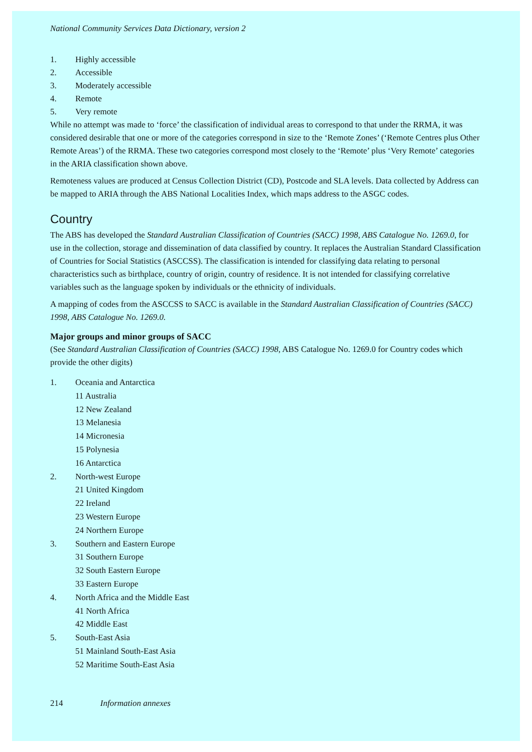National Community Services Data Dictionary, version 2
1. Highly accessible
2. Accessible
3. Moderately accessible
4. Remote
5. Very remote
While no attempt was made to ‘force’ the classification of individual areas to correspond to that under the RRMA, it was considered desirable that one or more of the categories correspond in size to the ‘Remote Zones’ (‘Remote Centres plus Other Remote Areas’) of the RRMA. These two categories correspond most closely to the ‘Remote’ plus ‘Very Remote’ categories in the ARIA classification shown above.
Remoteness values are produced at Census Collection District (CD), Postcode and SLA levels. Data collected by Address can be mapped to ARIA through the ABS National Localities Index, which maps address to the ASGC codes.
Country
The ABS has developed the Standard Australian Classification of Countries (SACC) 1998, ABS Catalogue No. 1269.0, for use in the collection, storage and dissemination of data classified by country. It replaces the Australian Standard Classification of Countries for Social Statistics (ASCCSS). The classification is intended for classifying data relating to personal characteristics such as birthplace, country of origin, country of residence. It is not intended for classifying correlative variables such as the language spoken by individuals or the ethnicity of individuals.
A mapping of codes from the ASCCSS to SACC is available in the Standard Australian Classification of Countries (SACC) 1998, ABS Catalogue No. 1269.0.
Major groups and minor groups of SACC
(See Standard Australian Classification of Countries (SACC) 1998, ABS Catalogue No. 1269.0 for Country codes which provide the other digits)
1. Oceania and Antarctica
11 Australia
12 New Zealand
13 Melanesia
14 Micronesia
15 Polynesia
16 Antarctica
2. North-west Europe
21 United Kingdom
22 Ireland
23 Western Europe
24 Northern Europe
3. Southern and Eastern Europe
31 Southern Europe
32 South Eastern Europe
33 Eastern Europe
4. North Africa and the Middle East
41 North Africa
42 Middle East
5. South-East Asia
51 Mainland South-East Asia
52 Maritime South-East Asia
214 Information annexes